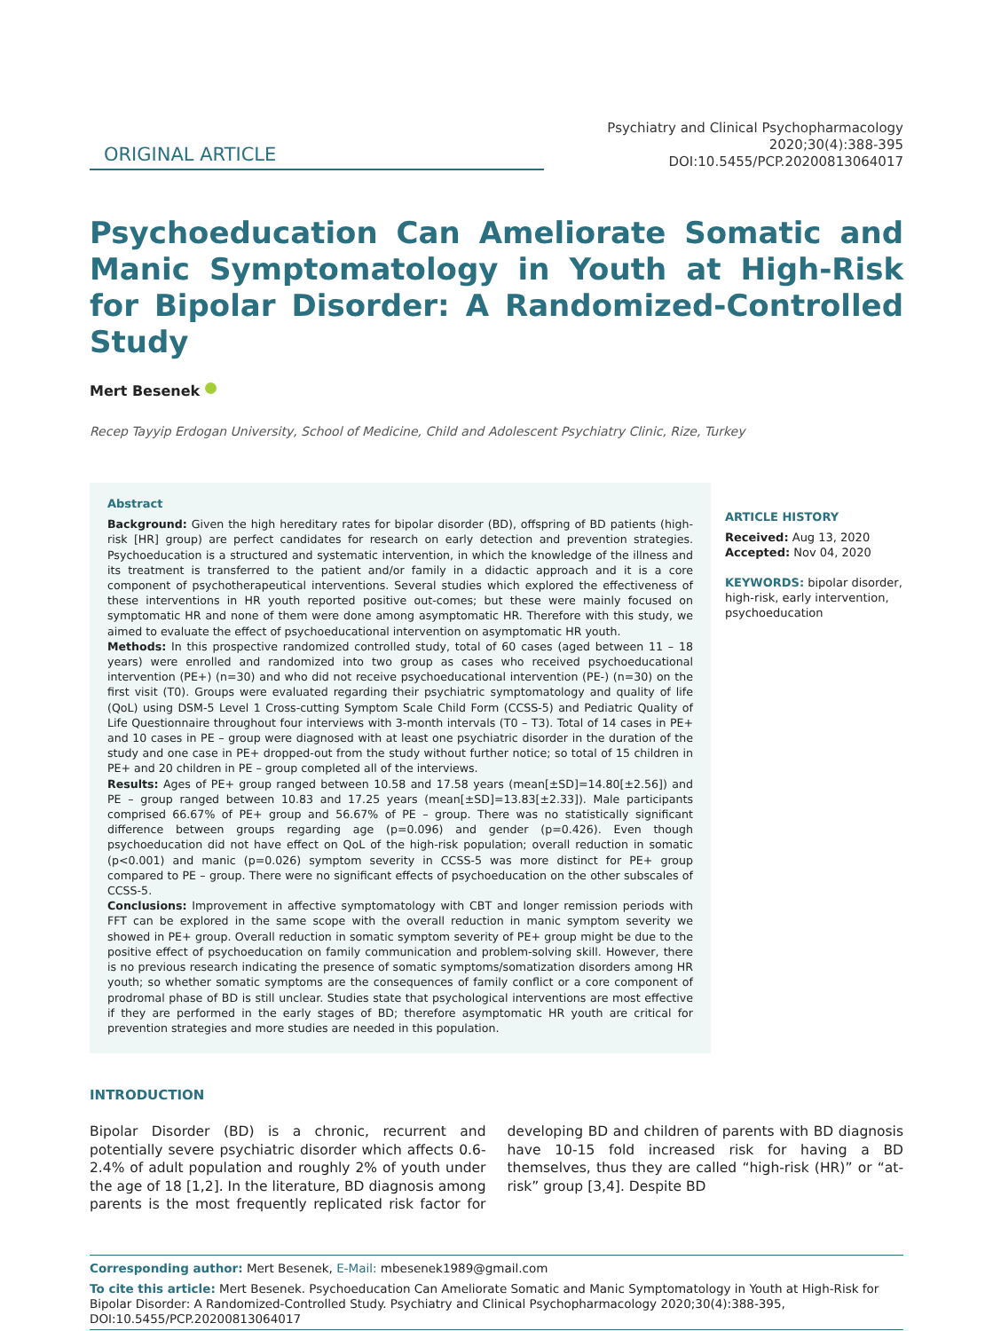ORIGINAL ARTICLE
Psychiatry and Clinical Psychopharmacology 2020;30(4):388-395
DOI:10.5455/PCP.20200813064017
Psychoeducation Can Ameliorate Somatic and Manic Symptomatology in Youth at High-Risk for Bipolar Disorder: A Randomized-Controlled Study
Mert Besenek
Recep Tayyip Erdogan University, School of Medicine, Child and Adolescent Psychiatry Clinic, Rize, Turkey
Abstract
Background: Given the high hereditary rates for bipolar disorder (BD), offspring of BD patients (high-risk [HR] group) are perfect candidates for research on early detection and prevention strategies. Psychoeducation is a structured and systematic intervention, in which the knowledge of the illness and its treatment is transferred to the patient and/or family in a didactic approach and it is a core component of psychotherapeutical interventions. Several studies which explored the effectiveness of these interventions in HR youth reported positive out-comes; but these were mainly focused on symptomatic HR and none of them were done among asymptomatic HR. Therefore with this study, we aimed to evaluate the effect of psychoeducational intervention on asymptomatic HR youth.
Methods: In this prospective randomized controlled study, total of 60 cases (aged between 11 – 18 years) were enrolled and randomized into two group as cases who received psychoeducational intervention (PE+) (n=30) and who did not receive psychoeducational intervention (PE-) (n=30) on the first visit (T0). Groups were evaluated regarding their psychiatric symptomatology and quality of life (QoL) using DSM-5 Level 1 Cross-cutting Symptom Scale Child Form (CCSS-5) and Pediatric Quality of Life Questionnaire throughout four interviews with 3-month intervals (T0 – T3). Total of 14 cases in PE+ and 10 cases in PE – group were diagnosed with at least one psychiatric disorder in the duration of the study and one case in PE+ dropped-out from the study without further notice; so total of 15 children in PE+ and 20 children in PE – group completed all of the interviews.
Results: Ages of PE+ group ranged between 10.58 and 17.58 years (mean[±SD]=14.80[±2.56]) and PE – group ranged between 10.83 and 17.25 years (mean[±SD]=13.83[±2.33]). Male participants comprised 66.67% of PE+ group and 56.67% of PE – group. There was no statistically significant difference between groups regarding age (p=0.096) and gender (p=0.426). Even though psychoeducation did not have effect on QoL of the high-risk population; overall reduction in somatic (p<0.001) and manic (p=0.026) symptom severity in CCSS-5 was more distinct for PE+ group compared to PE – group. There were no significant effects of psychoeducation on the other subscales of CCSS-5.
Conclusions: Improvement in affective symptomatology with CBT and longer remission periods with FFT can be explored in the same scope with the overall reduction in manic symptom severity we showed in PE+ group. Overall reduction in somatic symptom severity of PE+ group might be due to the positive effect of psychoeducation on family communication and problem-solving skill. However, there is no previous research indicating the presence of somatic symptoms/somatization disorders among HR youth; so whether somatic symptoms are the consequences of family conflict or a core component of prodromal phase of BD is still unclear. Studies state that psychological interventions are most effective if they are performed in the early stages of BD; therefore asymptomatic HR youth are critical for prevention strategies and more studies are needed in this population.
ARTICLE HISTORY
Received: Aug 13, 2020
Accepted: Nov 04, 2020
KEYWORDS: bipolar disorder, high-risk, early intervention, psychoeducation
INTRODUCTION
Bipolar Disorder (BD) is a chronic, recurrent and potentially severe psychiatric disorder which affects 0.6-2.4% of adult population and roughly 2% of youth under the age of 18 [1,2]. In the literature, BD diagnosis among parents is the most frequently replicated risk factor for developing BD and children of parents with BD diagnosis have 10-15 fold increased risk for having a BD themselves, thus they are called “high-risk (HR)” or “at-risk” group [3,4]. Despite BD
Corresponding author: Mert Besenek, E-Mail: mbesenek1989@gmail.com
To cite this article: Mert Besenek. Psychoeducation Can Ameliorate Somatic and Manic Symptomatology in Youth at High-Risk for Bipolar Disorder: A Randomized-Controlled Study. Psychiatry and Clinical Psychopharmacology 2020;30(4):388-395, DOI:10.5455/PCP.20200813064017